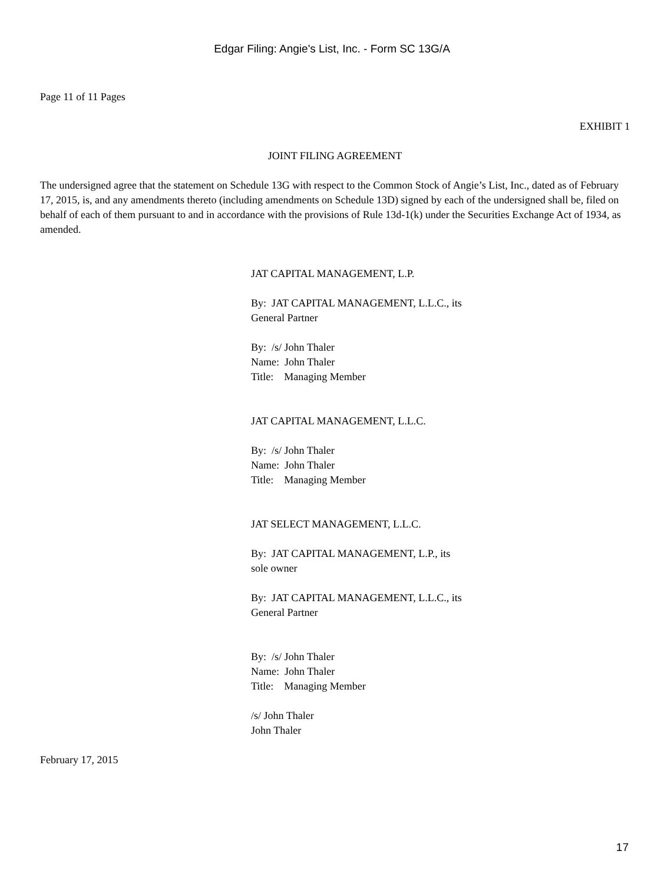Edgar Filing: Angie's List, Inc. - Form SC 13G/A
Page 11 of 11 Pages
EXHIBIT 1
JOINT FILING AGREEMENT
The undersigned agree that the statement on Schedule 13G with respect to the Common Stock of Angie’s List, Inc., dated as of February 17, 2015, is, and any amendments thereto (including amendments on Schedule 13D) signed by each of the undersigned shall be, filed on behalf of each of them pursuant to and in accordance with the provisions of Rule 13d-1(k) under the Securities Exchange Act of 1934, as amended.
JAT CAPITAL MANAGEMENT, L.P.
By: JAT CAPITAL MANAGEMENT, L.L.C., its
General Partner
By: /s/ John Thaler
Name: John Thaler
Title: Managing Member
JAT CAPITAL MANAGEMENT, L.L.C.
By: /s/ John Thaler
Name: John Thaler
Title: Managing Member
JAT SELECT MANAGEMENT, L.L.C.
By: JAT CAPITAL MANAGEMENT, L.P., its
sole owner
By: JAT CAPITAL MANAGEMENT, L.L.C., its
General Partner
By: /s/ John Thaler
Name: John Thaler
Title: Managing Member
/s/ John Thaler
John Thaler
February 17, 2015
17